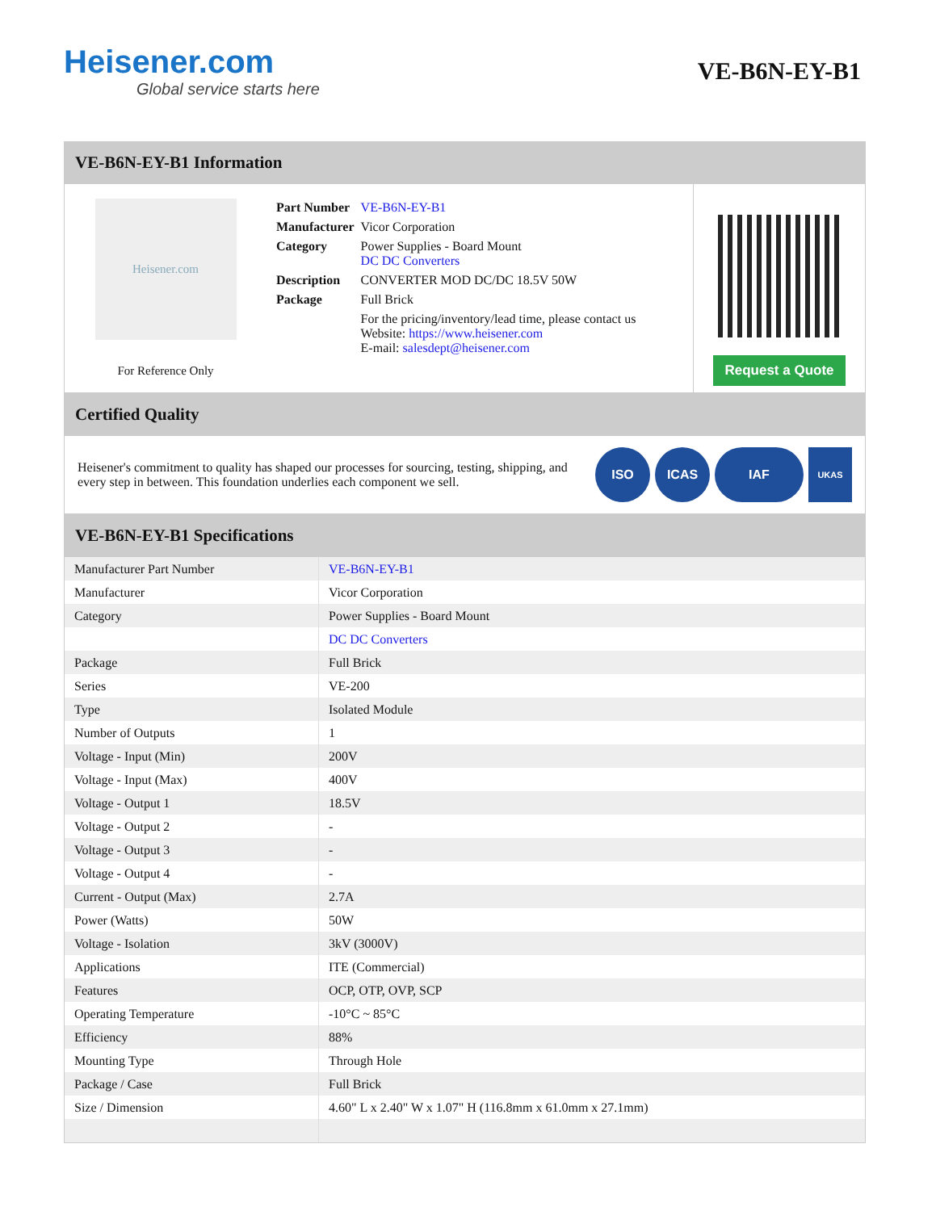Heisener.com
Global service starts here
VE-B6N-EY-B1
VE-B6N-EY-B1 Information
Heisener.com
For Reference Only
| Part Number | VE-B6N-EY-B1 |
| Manufacturer | Vicor Corporation |
| Category | Power Supplies - Board Mount DC DC Converters |
| Description | CONVERTER MOD DC/DC 18.5V 50W |
| Package | Full Brick |
| | For the pricing/inventory/lead time, please contact us Website: https://www.heisener.com E-mail: salesdept@heisener.com |
Request a Quote
Certified Quality
Heisener's commitment to quality has shaped our processes for sourcing, testing, shipping, and every step in between. This foundation underlies each component we sell.
ISO ICAS IAF
UKAS
VE-B6N-EY-B1 Specifications
| Manufacturer Part Number | VE-B6N-EY-B1 |
| Manufacturer | Vicor Corporation |
| Category | Power Supplies - Board Mount |
| | DC DC Converters |
| Package | Full Brick |
| Series | VE-200 |
| Type | Isolated Module |
| Number of Outputs | 1 |
| Voltage - Input (Min) | 200V |
| Voltage - Input (Max) | 400V |
| Voltage - Output 1 | 18.5V |
| Voltage - Output 2 | - |
| Voltage - Output 3 | - |
| Voltage - Output 4 | - |
| Current - Output (Max) | 2.7A |
| Power (Watts) | 50W |
| Voltage - Isolation | 3kV (3000V) |
| Applications | ITE (Commercial) |
| Features | OCP, OTP, OVP, SCP |
| Operating Temperature | -10°C ~ 85°C |
| Efficiency | 88% |
| Mounting Type | Through Hole |
| Package / Case | Full Brick |
| Size / Dimension | 4.60" L x 2.40" W x 1.07" H (116.8mm x 61.0mm x 27.1mm) |